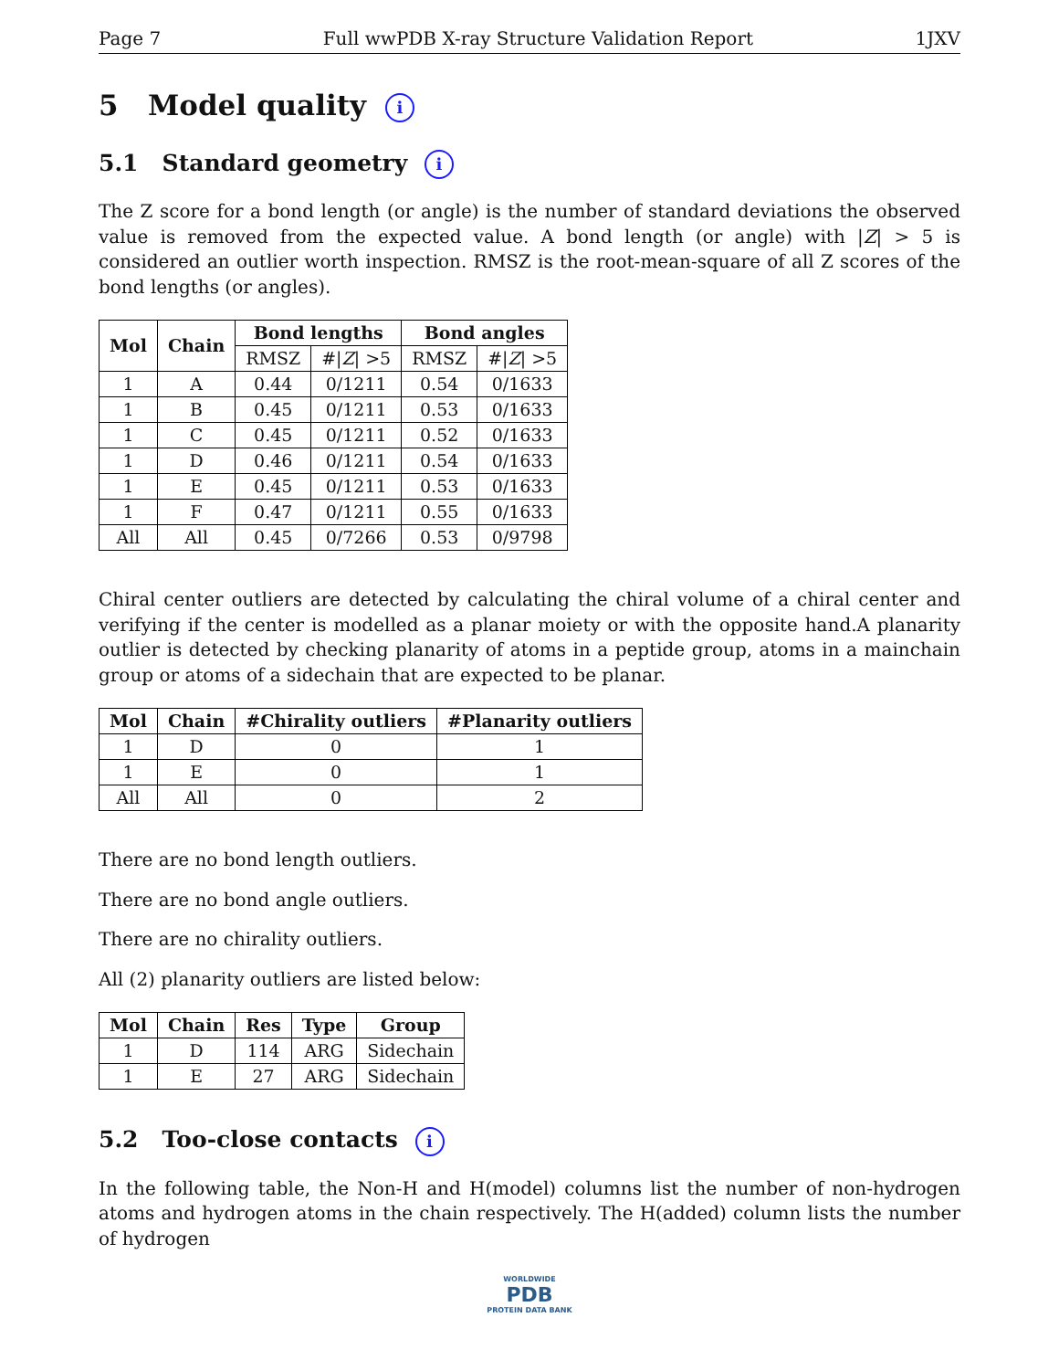Page 7 Full wwPDB X-ray Structure Validation Report 1JXV
5 Model quality i
5.1 Standard geometry i
The Z score for a bond length (or angle) is the number of standard deviations the observed value is removed from the expected value. A bond length (or angle) with |Z| > 5 is considered an outlier worth inspection. RMSZ is the root-mean-square of all Z scores of the bond lengths (or angles).
| Mol | Chain | Bond lengths | | Bond angles | |
| --- | --- | --- | --- | --- | --- |
| | | RMSZ | #/ Z / >5 | RMSZ | #/ Z / >5 |
| 1 | A | 0.44 | 0/1211 | 0.54 | 0/1633 |
| 1 | B | 0.45 | 0/1211 | 0.53 | 0/1633 |
| 1 | C | 0.45 | 0/1211 | 0.52 | 0/1633 |
| 1 | D | 0.46 | 0/1211 | 0.54 | 0/1633 |
| 1 | E | 0.45 | 0/1211 | 0.53 | 0/1633 |
| 1 | F | 0.47 | 0/1211 | 0.55 | 0/1633 |
| All | All | 0.45 | 0/7266 | 0.53 | 0/9798 |
Chiral center outliers are detected by calculating the chiral volume of a chiral center and verifying if the center is modelled as a planar moiety or with the opposite hand.A planarity outlier is detected by checking planarity of atoms in a peptide group, atoms in a mainchain group or atoms of a sidechain that are expected to be planar.
| Mol | Chain | #Chirality outliers | #Planarity outliers |
| --- | --- | --- | --- |
| 1 | D | 0 | 1 |
| 1 | E | 0 | 1 |
| All | All | 0 | 2 |
There are no bond length outliers.
There are no bond angle outliers.
There are no chirality outliers.
All (2) planarity outliers are listed below:
| Mol | Chain | Res | Type | Group |
| --- | --- | --- | --- | --- |
| 1 | D | 114 | ARG | Sidechain |
| 1 | E | 27 | ARG | Sidechain |
5.2 Too-close contacts i
In the following table, the Non-H and H(model) columns list the number of non-hydrogen atoms and hydrogen atoms in the chain respectively. The H(added) column lists the number of hydrogen
WORLDWIDE
PDB
PROTEIN DATA BANK